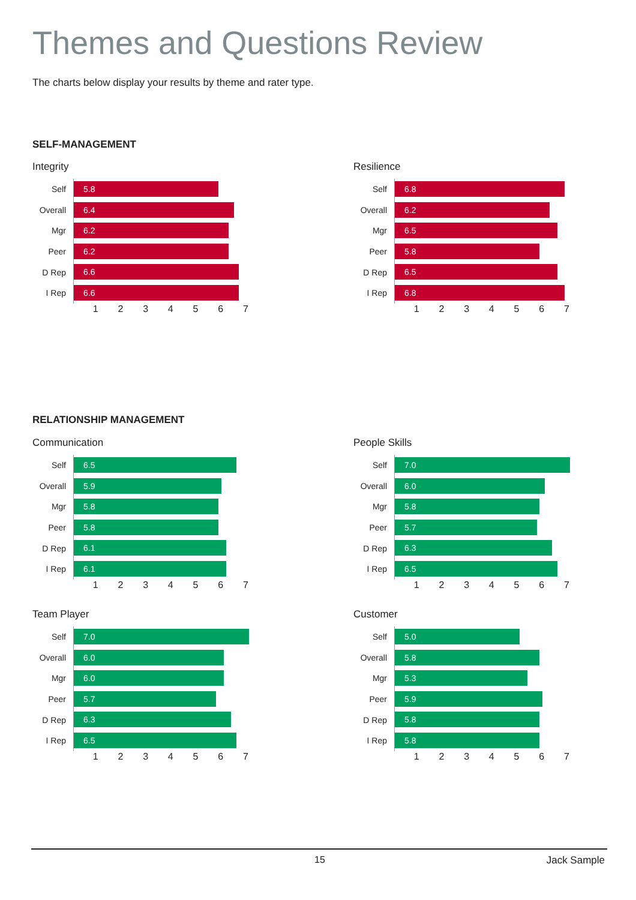Themes and Questions Review
The charts below display your results by theme and rater type.
SELF-MANAGEMENT
Integrity
Self
5.8
Overall
6.4
Mgr
6.2
Peer
6.2
D Rep
6.6
I Rep
6.6
1234567
Resilience
Self
6.8
Overall
6.2
Mgr
6.5
Peer
5.8
D Rep
6.5
I Rep
6.8
1234567
RELATIONSHIP MANAGEMENT
Communication
Self
6.5
Overall
5.9
Mgr
5.8
Peer
5.8
D Rep
6.1
I Rep
6.1
1234567
People Skills
Self
7.0
Overall
6.0
Mgr
5.8
Peer
5.7
D Rep
6.3
I Rep
6.5
1234567
Team Player
Self
7.0
Overall
6.0
Mgr
6.0
Peer
5.7
D Rep
6.3
I Rep
6.5
1234567
Customer
Self
5.0
Overall
5.8
Mgr
5.3
Peer
5.9
D Rep
5.8
I Rep
5.8
1234567
15 Jack Sample